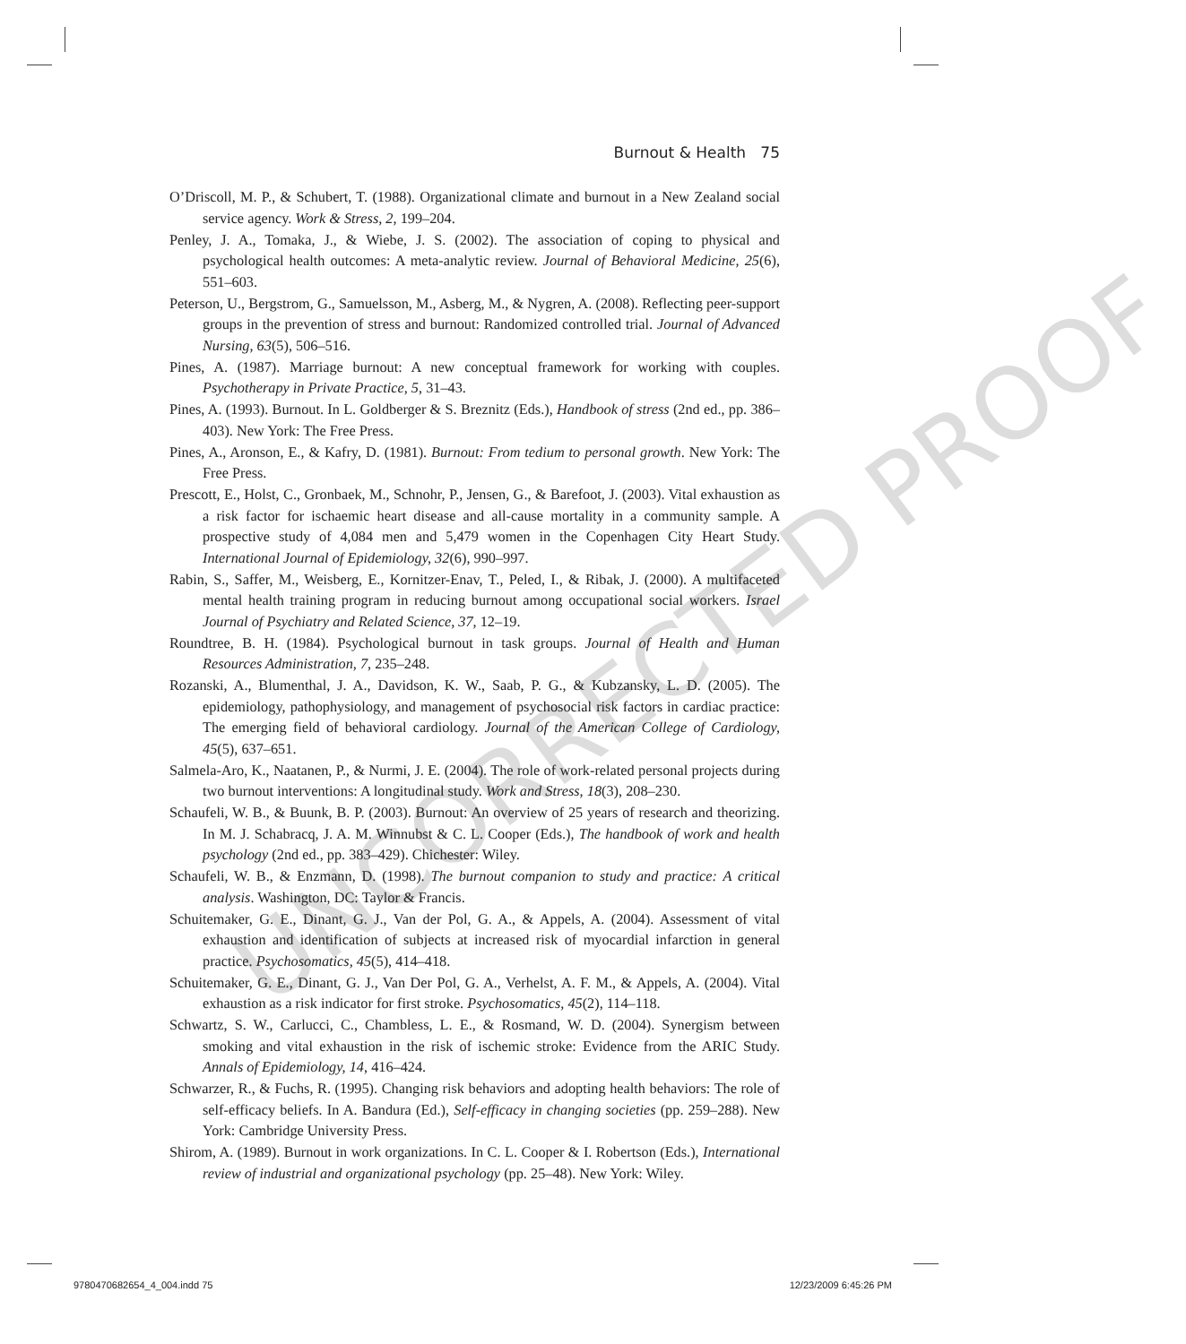UNCORRECTED PROOF
Burnout & Health 75
O’Driscoll, M. P., & Schubert, T. (1988). Organizational climate and burnout in a New Zealand social service agency. Work & Stress, 2, 199–204.
Penley, J. A., Tomaka, J., & Wiebe, J. S. (2002). The association of coping to physical and psychological health outcomes: A meta-analytic review. Journal of Behavioral Medicine, 25(6), 551–603.
Peterson, U., Bergstrom, G., Samuelsson, M., Asberg, M., & Nygren, A. (2008). Reflecting peer-support groups in the prevention of stress and burnout: Randomized controlled trial. Journal of Advanced Nursing, 63(5), 506–516.
Pines, A. (1987). Marriage burnout: A new conceptual framework for working with couples. Psychotherapy in Private Practice, 5, 31–43.
Pines, A. (1993). Burnout. In L. Goldberger & S. Breznitz (Eds.), Handbook of stress (2nd ed., pp. 386–403). New York: The Free Press.
Pines, A., Aronson, E., & Kafry, D. (1981). Burnout: From tedium to personal growth. New York: The Free Press.
Prescott, E., Holst, C., Gronbaek, M., Schnohr, P., Jensen, G., & Barefoot, J. (2003). Vital exhaustion as a risk factor for ischaemic heart disease and all-cause mortality in a community sample. A prospective study of 4,084 men and 5,479 women in the Copenhagen City Heart Study. International Journal of Epidemiology, 32(6), 990–997.
Rabin, S., Saffer, M., Weisberg, E., Kornitzer-Enav, T., Peled, I., & Ribak, J. (2000). A multifaceted mental health training program in reducing burnout among occupational social workers. Israel Journal of Psychiatry and Related Science, 37, 12–19.
Roundtree, B. H. (1984). Psychological burnout in task groups. Journal of Health and Human Resources Administration, 7, 235–248.
Rozanski, A., Blumenthal, J. A., Davidson, K. W., Saab, P. G., & Kubzansky, L. D. (2005). The epidemiology, pathophysiology, and management of psychosocial risk factors in cardiac practice: The emerging field of behavioral cardiology. Journal of the American College of Cardiology, 45(5), 637–651.
Salmela-Aro, K., Naatanen, P., & Nurmi, J. E. (2004). The role of work-related personal projects during two burnout interventions: A longitudinal study. Work and Stress, 18(3), 208–230.
Schaufeli, W. B., & Buunk, B. P. (2003). Burnout: An overview of 25 years of research and theorizing. In M. J. Schabracq, J. A. M. Winnubst & C. L. Cooper (Eds.), The handbook of work and health psychology (2nd ed., pp. 383–429). Chichester: Wiley.
Schaufeli, W. B., & Enzmann, D. (1998). The burnout companion to study and practice: A critical analysis. Washington, DC: Taylor & Francis.
Schuitemaker, G. E., Dinant, G. J., Van der Pol, G. A., & Appels, A. (2004). Assessment of vital exhaustion and identification of subjects at increased risk of myocardial infarction in general practice. Psychosomatics, 45(5), 414–418.
Schuitemaker, G. E., Dinant, G. J., Van Der Pol, G. A., Verhelst, A. F. M., & Appels, A. (2004). Vital exhaustion as a risk indicator for first stroke. Psychosomatics, 45(2), 114–118.
Schwartz, S. W., Carlucci, C., Chambless, L. E., & Rosmand, W. D. (2004). Synergism between smoking and vital exhaustion in the risk of ischemic stroke: Evidence from the ARIC Study. Annals of Epidemiology, 14, 416–424.
Schwarzer, R., & Fuchs, R. (1995). Changing risk behaviors and adopting health behaviors: The role of self-efficacy beliefs. In A. Bandura (Ed.), Self-efficacy in changing societies (pp. 259–288). New York: Cambridge University Press.
Shirom, A. (1989). Burnout in work organizations. In C. L. Cooper & I. Robertson (Eds.), International review of industrial and organizational psychology (pp. 25–48). New York: Wiley.
9780470682654_4_004.indd 75 12/23/2009 6:45:26 PM